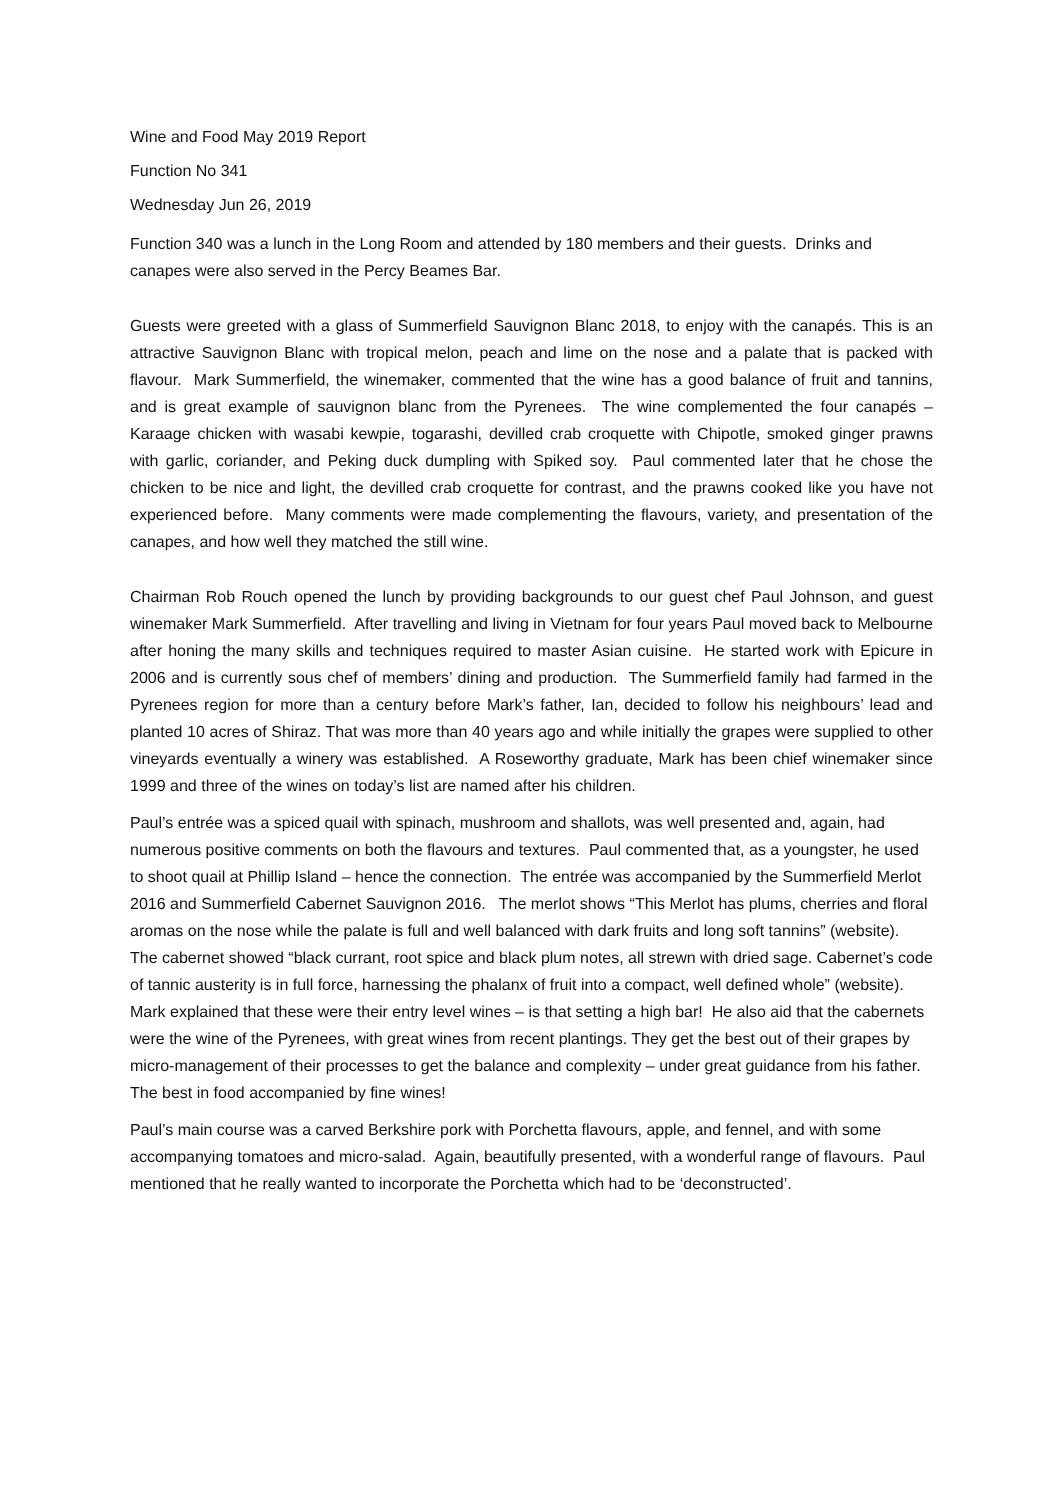Wine and Food May 2019 Report
Function No 341
Wednesday Jun 26, 2019
Function 340 was a lunch in the Long Room and attended by 180 members and their guests. Drinks and canapes were also served in the Percy Beames Bar.
Guests were greeted with a glass of Summerfield Sauvignon Blanc 2018, to enjoy with the canapés. This is an attractive Sauvignon Blanc with tropical melon, peach and lime on the nose and a palate that is packed with flavour. Mark Summerfield, the winemaker, commented that the wine has a good balance of fruit and tannins, and is great example of sauvignon blanc from the Pyrenees. The wine complemented the four canapés – Karaage chicken with wasabi kewpie, togarashi, devilled crab croquette with Chipotle, smoked ginger prawns with garlic, coriander, and Peking duck dumpling with Spiked soy. Paul commented later that he chose the chicken to be nice and light, the devilled crab croquette for contrast, and the prawns cooked like you have not experienced before. Many comments were made complementing the flavours, variety, and presentation of the canapes, and how well they matched the still wine.
Chairman Rob Rouch opened the lunch by providing backgrounds to our guest chef Paul Johnson, and guest winemaker Mark Summerfield. After travelling and living in Vietnam for four years Paul moved back to Melbourne after honing the many skills and techniques required to master Asian cuisine. He started work with Epicure in 2006 and is currently sous chef of members’ dining and production. The Summerfield family had farmed in the Pyrenees region for more than a century before Mark’s father, Ian, decided to follow his neighbours’ lead and planted 10 acres of Shiraz. That was more than 40 years ago and while initially the grapes were supplied to other vineyards eventually a winery was established. A Roseworthy graduate, Mark has been chief winemaker since 1999 and three of the wines on today’s list are named after his children.
Paul’s entrée was a spiced quail with spinach, mushroom and shallots, was well presented and, again, had numerous positive comments on both the flavours and textures. Paul commented that, as a youngster, he used to shoot quail at Phillip Island – hence the connection. The entrée was accompanied by the Summerfield Merlot 2016 and Summerfield Cabernet Sauvignon 2016. The merlot shows “This Merlot has plums, cherries and floral aromas on the nose while the palate is full and well balanced with dark fruits and long soft tannins” (website). The cabernet showed “black currant, root spice and black plum notes, all strewn with dried sage. Cabernet’s code of tannic austerity is in full force, harnessing the phalanx of fruit into a compact, well defined whole” (website). Mark explained that these were their entry level wines – is that setting a high bar! He also aid that the cabernets were the wine of the Pyrenees, with great wines from recent plantings. They get the best out of their grapes by micro-management of their processes to get the balance and complexity – under great guidance from his father. The best in food accompanied by fine wines!
Paul’s main course was a carved Berkshire pork with Porchetta flavours, apple, and fennel, and with some accompanying tomatoes and micro-salad. Again, beautifully presented, with a wonderful range of flavours. Paul mentioned that he really wanted to incorporate the Porchetta which had to be ‘deconstructed’.